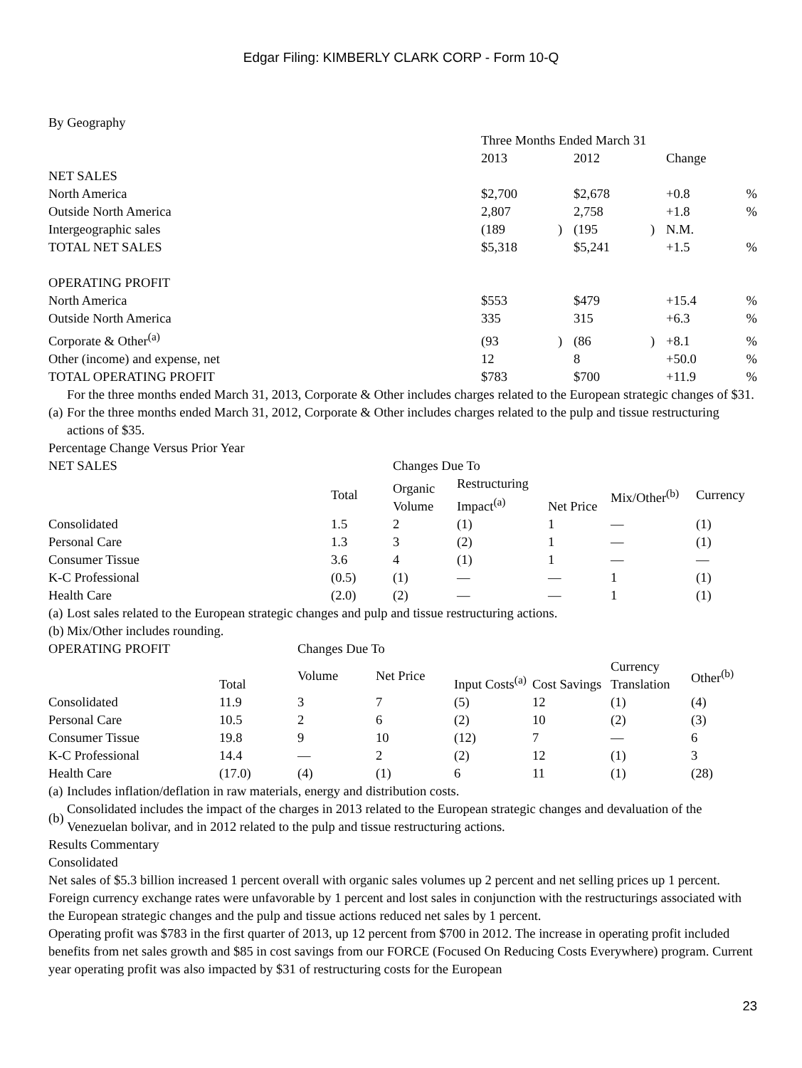Edgar Filing: KIMBERLY CLARK CORP - Form 10-Q
By Geography
| | Three Months Ended March 31 | | | | | |
| | 2013 | | 2012 | | Change | |
| NET SALES | | | | | | |
| North America | $2,700 | | $2,678 | | +0.8 | % |
| Outside North America | 2,807 | | 2,758 | | +1.8 | % |
| Intergeographic sales | (189 | ) | (195 | ) | N.M. | |
| TOTAL NET SALES | $5,318 | | $5,241 | | +1.5 | % |
| OPERATING PROFIT | | | | | | |
| North America | $553 | | $479 | | +15.4 | % |
| Outside North America | 335 | | 315 | | +6.3 | % |
| Corporate & Other<sup>(a)</sup> | (93 | ) | (86 | ) | +8.1 | % |
| Other (income) and expense, net | 12 | | 8 | | +50.0 | % |
| TOTAL OPERATING PROFIT | $783 | | $700 | | +11.9 | % |
(a) For the three months ended March 31, 2013, Corporate & Other includes charges related to the European strategic changes of $31. For the three months ended March 31, 2012, Corporate & Other includes charges related to the pulp and tissue restructuring actions of $35.
Percentage Change Versus Prior Year
| NET SALES | | Changes Due To | | | | |
| | Total | Organic Volume | Restructuring Impact<sup>(a)</sup> | Net Price | Mix/Other<sup>(b)</sup> | Currency |
| Consolidated | 1.5 | 2 | (1) | 1 | — | (1) |
| Personal Care | 1.3 | 3 | (2) | 1 | — | (1) |
| Consumer Tissue | 3.6 | 4 | (1) | 1 | — | — |
| K-C Professional | (0.5) | (1) | — | — | 1 | (1) |
| Health Care | (2.0) | (2) | — | — | 1 | (1) |
(a) Lost sales related to the European strategic changes and pulp and tissue restructuring actions.
(b) Mix/Other includes rounding.
| OPERATING PROFIT | | Changes Due To | | | | | |
| | Total | Volume | Net Price | Input Costs<sup>(a)</sup> | Cost Savings | Currency Translation | Other<sup>(b)</sup> |
| Consolidated | 11.9 | 3 | 7 | (5) | 12 | (1) | (4) |
| Personal Care | 10.5 | 2 | 6 | (2) | 10 | (2) | (3) |
| Consumer Tissue | 19.8 | 9 | 10 | (12) | 7 | — | 6 |
| K-C Professional | 14.4 | — | 2 | (2) | 12 | (1) | 3 |
| Health Care | (17.0) | (4) | (1) | 6 | 11 | (1) | (28) |
(a) Includes inflation/deflation in raw materials, energy and distribution costs.
(b) Consolidated includes the impact of the charges in 2013 related to the European strategic changes and devaluation of the Venezuelan bolivar, and in 2012 related to the pulp and tissue restructuring actions.
Results Commentary
Consolidated
Net sales of $5.3 billion increased 1 percent overall with organic sales volumes up 2 percent and net selling prices up 1 percent. Foreign currency exchange rates were unfavorable by 1 percent and lost sales in conjunction with the restructurings associated with the European strategic changes and the pulp and tissue actions reduced net sales by 1 percent.
Operating profit was $783 in the first quarter of 2013, up 12 percent from $700 in 2012. The increase in operating profit included benefits from net sales growth and $85 in cost savings from our FORCE (Focused On Reducing Costs Everywhere) program. Current year operating profit was also impacted by $31 of restructuring costs for the European
23